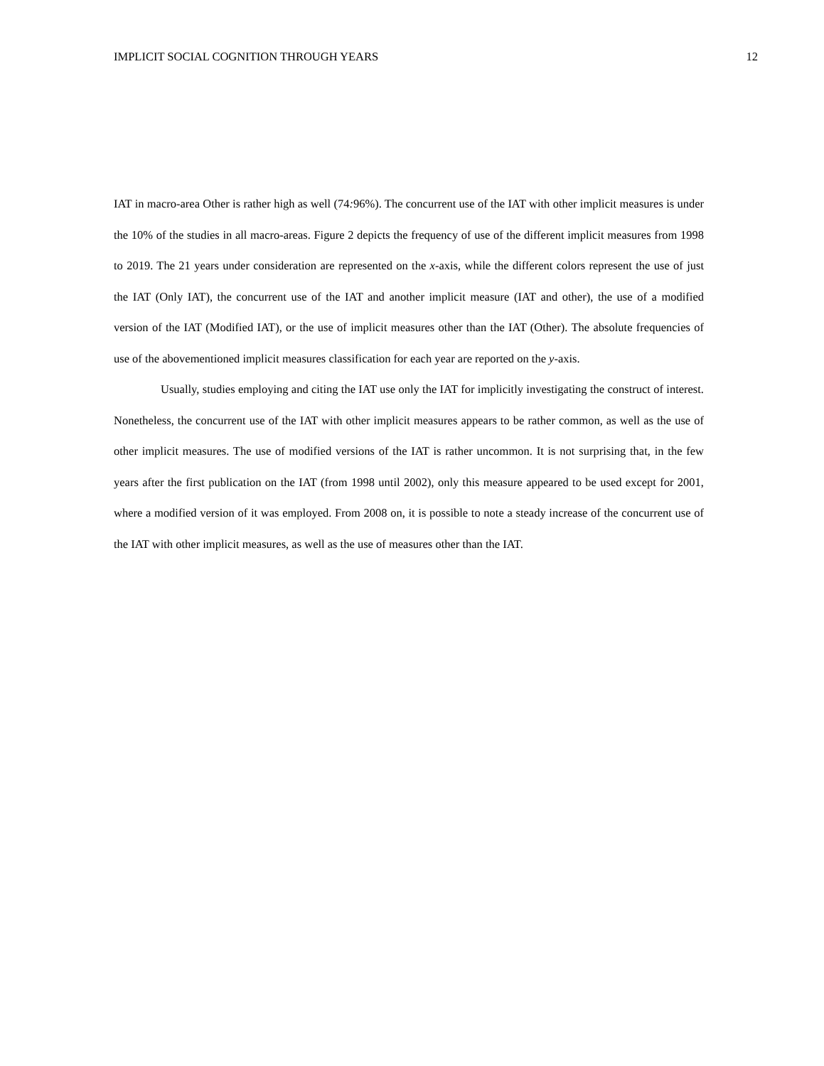IMPLICIT SOCIAL COGNITION THROUGH YEARS 12
IAT in macro-area Other is rather high as well (74: 96%). The concurrent use of the IAT with other implicit measures is under the 10% of the studies in all macro-areas. Figure 2 depicts the frequency of use of the different implicit measures from 1998 to 2019. The 21 years under consideration are represented on the x-axis, while the different colors represent the use of just the IAT (Only IAT), the concurrent use of the IAT and another implicit measure (IAT and other), the use of a modified version of the IAT (Modified IAT), or the use of implicit measures other than the IAT (Other). The absolute frequencies of use of the abovementioned implicit measures classification for each year are reported on the y-axis.
Usually, studies employing and citing the IAT use only the IAT for implicitly investigating the construct of interest. Nonetheless, the concurrent use of the IAT with other implicit measures appears to be rather common, as well as the use of other implicit measures. The use of modified versions of the IAT is rather uncommon. It is not surprising that, in the few years after the first publication on the IAT (from 1998 until 2002), only this measure appeared to be used except for 2001, where a modified version of it was employed. From 2008 on, it is possible to note a steady increase of the concurrent use of the IAT with other implicit measures, as well as the use of measures other than the IAT.